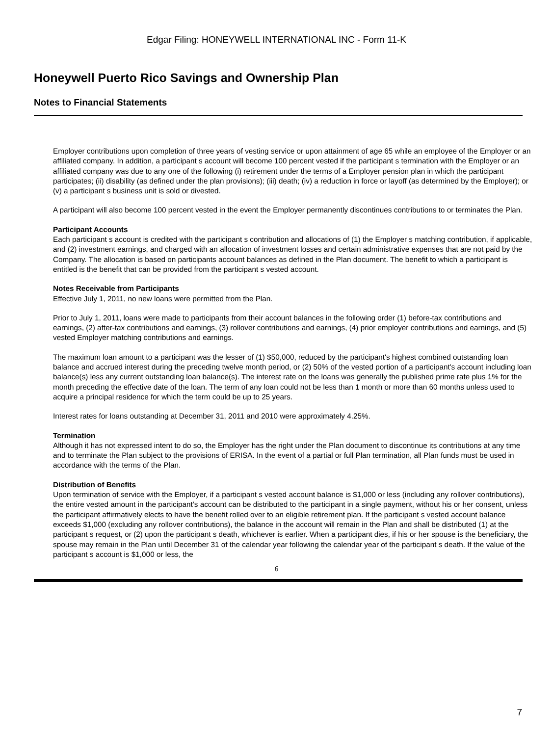Edgar Filing: HONEYWELL INTERNATIONAL INC - Form 11-K
Honeywell Puerto Rico Savings and Ownership Plan
Notes to Financial Statements
Employer contributions upon completion of three years of vesting service or upon attainment of age 65 while an employee of the Employer or an affiliated company. In addition, a participant s account will become 100 percent vested if the participant s termination with the Employer or an affiliated company was due to any one of the following (i) retirement under the terms of a Employer pension plan in which the participant participates; (ii) disability (as defined under the plan provisions); (iii) death; (iv) a reduction in force or layoff (as determined by the Employer); or (v) a participant s business unit is sold or divested.
A participant will also become 100 percent vested in the event the Employer permanently discontinues contributions to or terminates the Plan.
Participant Accounts
Each participant s account is credited with the participant s contribution and allocations of (1) the Employer s matching contribution, if applicable, and (2) investment earnings, and charged with an allocation of investment losses and certain administrative expenses that are not paid by the Company. The allocation is based on participants account balances as defined in the Plan document. The benefit to which a participant is entitled is the benefit that can be provided from the participant s vested account.
Notes Receivable from Participants
Effective July 1, 2011, no new loans were permitted from the Plan.
Prior to July 1, 2011, loans were made to participants from their account balances in the following order (1) before-tax contributions and earnings, (2) after-tax contributions and earnings, (3) rollover contributions and earnings, (4) prior employer contributions and earnings, and (5) vested Employer matching contributions and earnings.
The maximum loan amount to a participant was the lesser of (1) $50,000, reduced by the participant's highest combined outstanding loan balance and accrued interest during the preceding twelve month period, or (2) 50% of the vested portion of a participant's account including loan balance(s) less any current outstanding loan balance(s). The interest rate on the loans was generally the published prime rate plus 1% for the month preceding the effective date of the loan. The term of any loan could not be less than 1 month or more than 60 months unless used to acquire a principal residence for which the term could be up to 25 years.
Interest rates for loans outstanding at December 31, 2011 and 2010 were approximately 4.25%.
Termination
Although it has not expressed intent to do so, the Employer has the right under the Plan document to discontinue its contributions at any time and to terminate the Plan subject to the provisions of ERISA. In the event of a partial or full Plan termination, all Plan funds must be used in accordance with the terms of the Plan.
Distribution of Benefits
Upon termination of service with the Employer, if a participant s vested account balance is $1,000 or less (including any rollover contributions), the entire vested amount in the participant's account can be distributed to the participant in a single payment, without his or her consent, unless the participant affirmatively elects to have the benefit rolled over to an eligible retirement plan. If the participant s vested account balance exceeds $1,000 (excluding any rollover contributions), the balance in the account will remain in the Plan and shall be distributed (1) at the participant s request, or (2) upon the participant s death, whichever is earlier. When a participant dies, if his or her spouse is the beneficiary, the spouse may remain in the Plan until December 31 of the calendar year following the calendar year of the participant s death. If the value of the participant s account is $1,000 or less, the
6
7